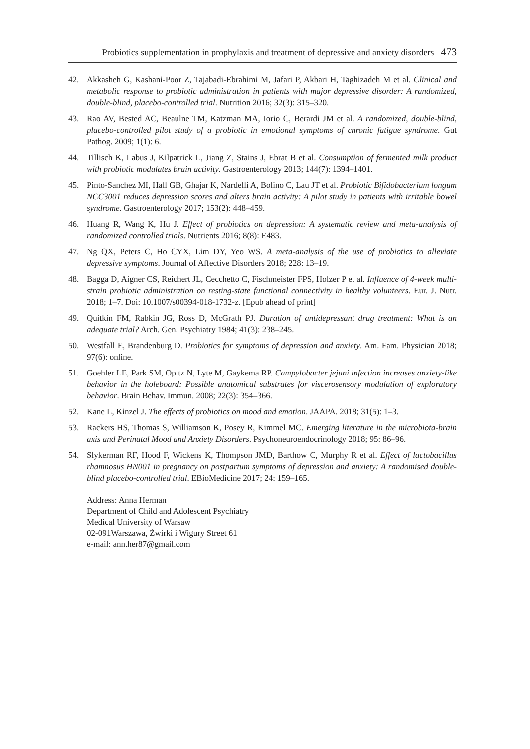Probiotics supplementation in prophylaxis and treatment of depressive and anxiety disorders 473
42. Akkasheh G, Kashani-Poor Z, Tajabadi-Ebrahimi M, Jafari P, Akbari H, Taghizadeh M et al. Clinical and metabolic response to probiotic administration in patients with major depressive disorder: A randomized, double-blind, placebo-controlled trial. Nutrition 2016; 32(3): 315–320.
43. Rao AV, Bested AC, Beaulne TM, Katzman MA, Iorio C, Berardi JM et al. A randomized, double-blind, placebo-controlled pilot study of a probiotic in emotional symptoms of chronic fatigue syndrome. Gut Pathog. 2009; 1(1): 6.
44. Tillisch K, Labus J, Kilpatrick L, Jiang Z, Stains J, Ebrat B et al. Consumption of fermented milk product with probiotic modulates brain activity. Gastroenterology 2013; 144(7): 1394–1401.
45. Pinto-Sanchez MI, Hall GB, Ghajar K, Nardelli A, Bolino C, Lau JT et al. Probiotic Bifidobacterium longum NCC3001 reduces depression scores and alters brain activity: A pilot study in patients with irritable bowel syndrome. Gastroenterology 2017; 153(2): 448–459.
46. Huang R, Wang K, Hu J. Effect of probiotics on depression: A systematic review and meta-analysis of randomized controlled trials. Nutrients 2016; 8(8): E483.
47. Ng QX, Peters C, Ho CYX, Lim DY, Yeo WS. A meta-analysis of the use of probiotics to alleviate depressive symptoms. Journal of Affective Disorders 2018; 228: 13–19.
48. Bagga D, Aigner CS, Reichert JL, Cecchetto C, Fischmeister FPS, Holzer P et al. Influence of 4-week multi-strain probiotic administration on resting-state functional connectivity in healthy volunteers. Eur. J. Nutr. 2018; 1–7. Doi: 10.1007/s00394-018-1732-z. [Epub ahead of print]
49. Quitkin FM, Rabkin JG, Ross D, McGrath PJ. Duration of antidepressant drug treatment: What is an adequate trial? Arch. Gen. Psychiatry 1984; 41(3): 238–245.
50. Westfall E, Brandenburg D. Probiotics for symptoms of depression and anxiety. Am. Fam. Physician 2018; 97(6): online.
51. Goehler LE, Park SM, Opitz N, Lyte M, Gaykema RP. Campylobacter jejuni infection increases anxiety-like behavior in the holeboard: Possible anatomical substrates for viscerosensory modulation of exploratory behavior. Brain Behav. Immun. 2008; 22(3): 354–366.
52. Kane L, Kinzel J. The effects of probiotics on mood and emotion. JAAPA. 2018; 31(5): 1–3.
53. Rackers HS, Thomas S, Williamson K, Posey R, Kimmel MC. Emerging literature in the microbiota-brain axis and Perinatal Mood and Anxiety Disorders. Psychoneuroendocrinology 2018; 95: 86–96.
54. Slykerman RF, Hood F, Wickens K, Thompson JMD, Barthow C, Murphy R et al. Effect of lactobacillus rhamnosus HN001 in pregnancy on postpartum symptoms of depression and anxiety: A randomised double-blind placebo-controlled trial. EBioMedicine 2017; 24: 159–165.
Address: Anna Herman
Department of Child and Adolescent Psychiatry
Medical University of Warsaw
02-091Warszawa, Żwirki i Wigury Street 61
e-mail: ann.her87@gmail.com